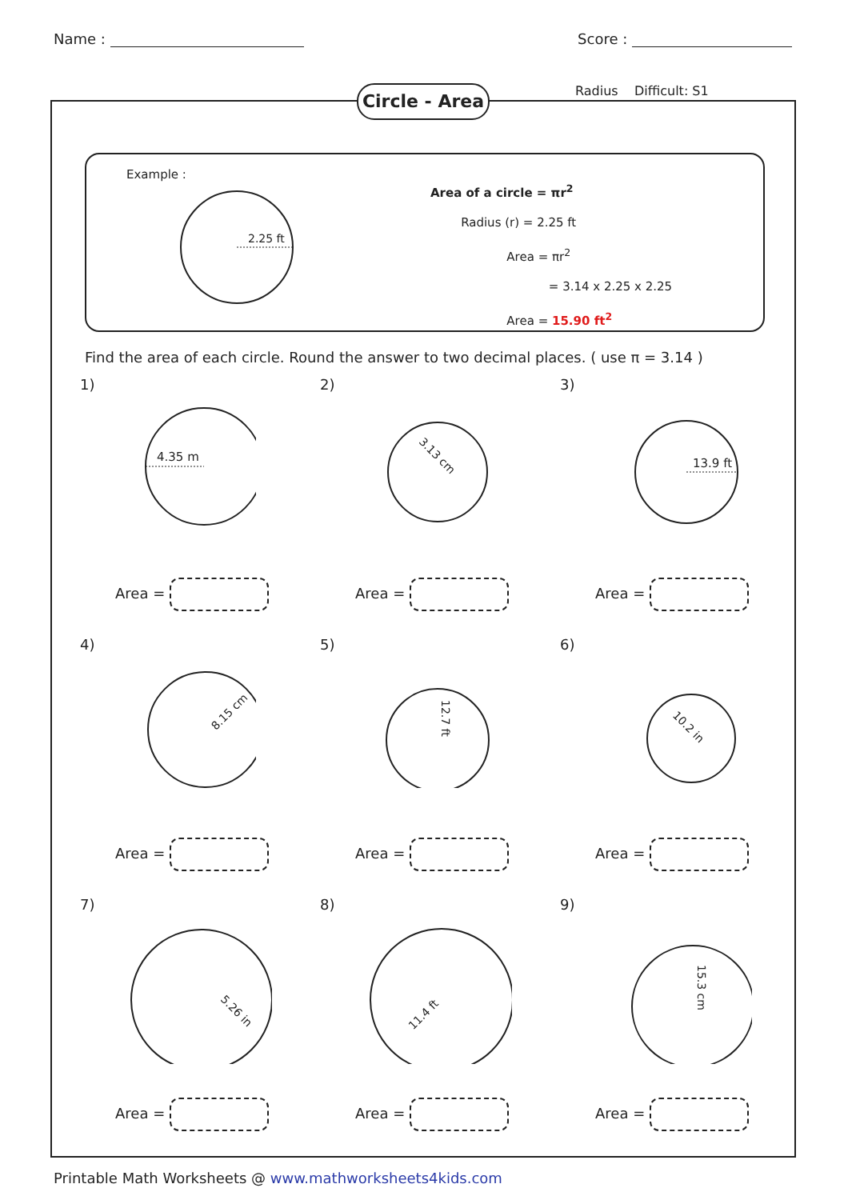Name : Score :
Circle - Area
Radius Difficult: S1
Example :
2.25 ft
Area of a circle = πr<sup>2</sup>
Radius (r) = 2.25 ft
Area = πr<sup>2</sup>
= 3.14 x 2.25 x 2.25
Area = 15.90 ft<sup>2</sup>
Find the area of each circle. Round the answer to two decimal places. ( use π = 3.14 )
1)
4.35 m
Area =
2)
3.13 cm
Area =
3)
13.9 ft
Area =
4)
8.15 cm
Area =
5)
12.7 ft
Area =
6)
10.2 in
Area =
7)
5.26 in
Area =
8)
11.4 ft
Area =
9)
15.3 cm
Area =
Printable Math Worksheets @ www.mathworksheets4kids.com